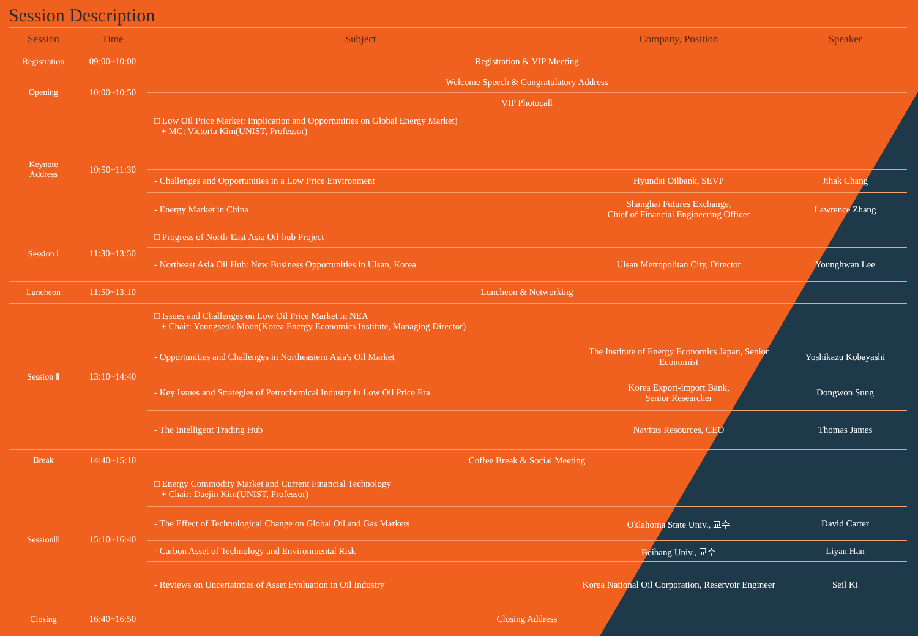Session Description
| Session | Time | Subject | Company, Position | Speaker |
| --- | --- | --- | --- | --- |
| Registration | 09:00~10:00 | Registration & VIP Meeting | | |
| Opening | 10:00~10:50 | Welcome Speech & Congratulatory Address | | |
| | | VIP Photocall | | |
| Keynote Address | 10:50~11:30 | □ Low Oil Price Market: Implication and Opportunities on Global Energy Market) + MC: Victoria Kim(UNIST, Professor) | | |
| | | - Challenges and Opportunities in a Low Price Environment | Hyundai Oilbank, SEVP | Jihak Chang |
| | | - Energy Market in China | Shanghai Futures Exchange, Chief of Financial Engineering Officer | Lawrence Zhang |
| Session Ⅰ | 11:30~13:50 | □ Progress of North-East Asia Oil-hub Project | | |
| | | - Northeast Asia Oil Hub: New Business Opportunities in Ulsan, Korea | Ulsan Metropolitan City, Director | Younghwan Lee |
| Luncheon | 11:50~13:10 | Luncheon & Networking | | |
| Session Ⅱ | 13:10~14:40 | □ Issues and Challenges on Low Oil Price Market in NEA + Chair: Youngseok Moon(Korea Energy Economics Institute, Managing Director) | | |
| | | - Opportunities and Challenges in Northeastern Asia's Oil Market | The Institute of Energy Economics Japan, Senior Economist | Yoshikazu Kobayashi |
| | | - Key Issues and Strategies of Petrochemical Industry in Low Oil Price Era | Korea Export-import Bank, Senior Researcher | Dongwon Sung |
| | | - The Intelligent Trading Hub | Navitas Resources, CEO | Thomas James |
| Break | 14:40~15:10 | Coffee Break & Social Meeting | | |
| SessionⅢ | 15:10~16:40 | □ Energy Commodity Market and Current Financial Technology + Chair: Daejin Kim(UNIST, Professor) | | |
| | | - The Effect of Technological Change on Global Oil and Gas Markets | Oklahoma State Univ., 교수 | David Carter |
| | | - Carbon Asset of Technology and Environmental Risk | Beihang Univ., 교수 | Liyan Han |
| | | - Reviews on Uncertainties of Asset Evaluation in Oil Industry | Korea National Oil Corporation, Reservoir Engineer | Seil Ki |
| Closing | 16:40~16:50 | Closing Address | | |